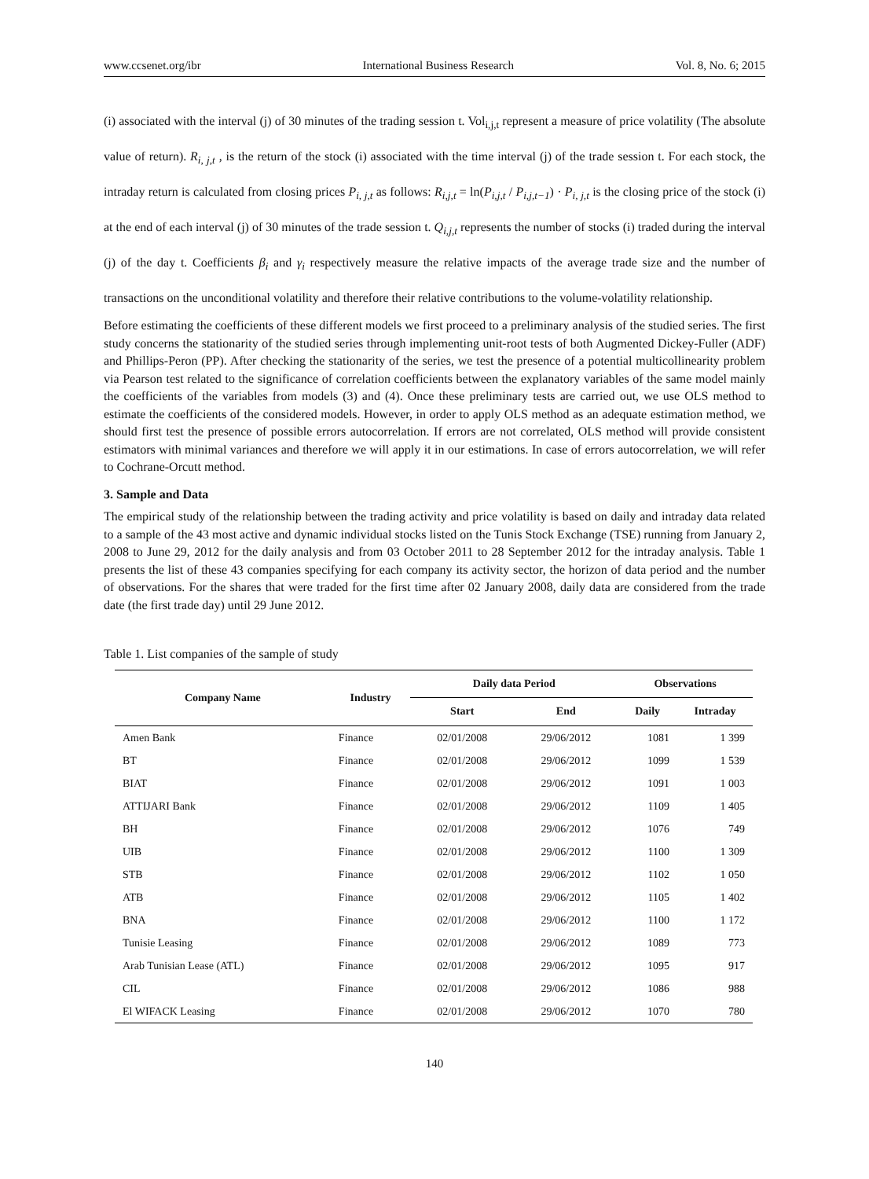www.ccsenet.org/ibr International Business Research Vol. 8, No. 6; 2015
(i) associated with the interval (j) of 30 minutes of the trading session t. Vol<sub>i,j,t</sub> represent a measure of price volatility (The absolute value of return). R<sub>i, j,t</sub> , is the return of the stock (i) associated with the time interval (j) of the trade session t. For each stock, the intraday return is calculated from closing prices P<sub>i, j,t</sub> as follows: R<sub>i,j,t</sub> = ln(P<sub>i,j,t</sub> / P<sub>i,j,t−1</sub>) · P<sub>i, j,t</sub> is the closing price of the stock (i) at the end of each interval (j) of 30 minutes of the trade session t. Q<sub>i,j,t</sub> represents the number of stocks (i) traded during the interval (j) of the day t. Coefficients β<sub>i</sub> and γ<sub>i</sub> respectively measure the relative impacts of the average trade size and the number of transactions on the unconditional volatility and therefore their relative contributions to the volume-volatility relationship.
Before estimating the coefficients of these different models we first proceed to a preliminary analysis of the studied series. The first study concerns the stationarity of the studied series through implementing unit-root tests of both Augmented Dickey-Fuller (ADF) and Phillips-Peron (PP). After checking the stationarity of the series, we test the presence of a potential multicollinearity problem via Pearson test related to the significance of correlation coefficients between the explanatory variables of the same model mainly the coefficients of the variables from models (3) and (4). Once these preliminary tests are carried out, we use OLS method to estimate the coefficients of the considered models. However, in order to apply OLS method as an adequate estimation method, we should first test the presence of possible errors autocorrelation. If errors are not correlated, OLS method will provide consistent estimators with minimal variances and therefore we will apply it in our estimations. In case of errors autocorrelation, we will refer to Cochrane-Orcutt method.
3. Sample and Data
The empirical study of the relationship between the trading activity and price volatility is based on daily and intraday data related to a sample of the 43 most active and dynamic individual stocks listed on the Tunis Stock Exchange (TSE) running from January 2, 2008 to June 29, 2012 for the daily analysis and from 03 October 2011 to 28 September 2012 for the intraday analysis. Table 1 presents the list of these 43 companies specifying for each company its activity sector, the horizon of data period and the number of observations. For the shares that were traded for the first time after 02 January 2008, daily data are considered from the trade date (the first trade day) until 29 June 2012.
Table 1. List companies of the sample of study
| Company Name | Industry | Daily data Period | | Observations | |
| --- | --- | --- | --- | --- | --- |
| | | Start | End | Daily | Intraday |
| Amen Bank | Finance | 02/01/2008 | 29/06/2012 | 1081 | 1 399 |
| BT | Finance | 02/01/2008 | 29/06/2012 | 1099 | 1 539 |
| BIAT | Finance | 02/01/2008 | 29/06/2012 | 1091 | 1 003 |
| ATTIJARI Bank | Finance | 02/01/2008 | 29/06/2012 | 1109 | 1 405 |
| BH | Finance | 02/01/2008 | 29/06/2012 | 1076 | 749 |
| UIB | Finance | 02/01/2008 | 29/06/2012 | 1100 | 1 309 |
| STB | Finance | 02/01/2008 | 29/06/2012 | 1102 | 1 050 |
| ATB | Finance | 02/01/2008 | 29/06/2012 | 1105 | 1 402 |
| BNA | Finance | 02/01/2008 | 29/06/2012 | 1100 | 1 172 |
| Tunisie Leasing | Finance | 02/01/2008 | 29/06/2012 | 1089 | 773 |
| Arab Tunisian Lease (ATL) | Finance | 02/01/2008 | 29/06/2012 | 1095 | 917 |
| CIL | Finance | 02/01/2008 | 29/06/2012 | 1086 | 988 |
| El WIFACK Leasing | Finance | 02/01/2008 | 29/06/2012 | 1070 | 780 |
140